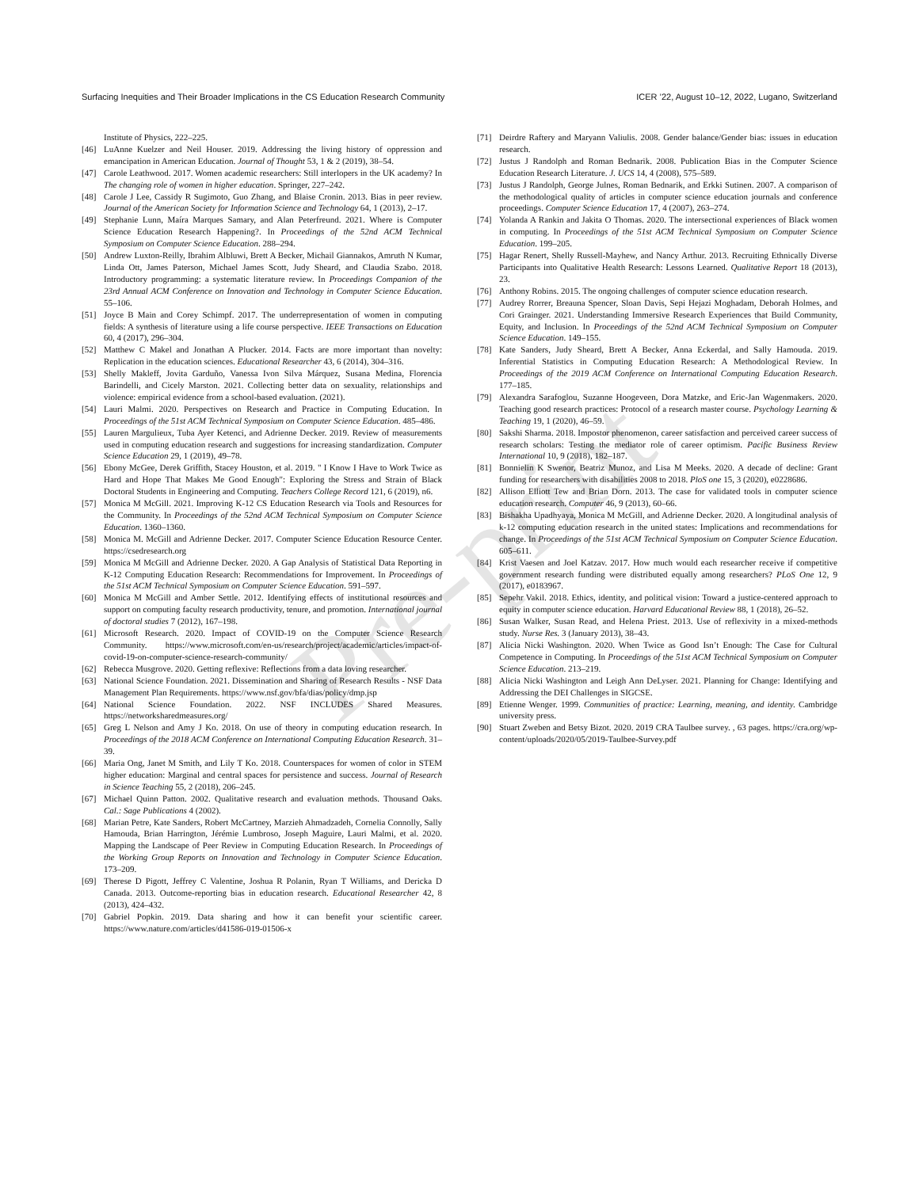Surfacing Inequities and Their Broader Implications in the CS Education Research Community ICER ’22, August 10–12, 2022, Lugano, Switzerland
Institute of Physics, 222–225.
[46] LuAnne Kuelzer and Neil Houser. 2019. Addressing the living history of oppression and emancipation in American Education. Journal of Thought 53, 1 & 2 (2019), 38–54.
[47] Carole Leathwood. 2017. Women academic researchers: Still interlopers in the UK academy? In The changing role of women in higher education. Springer, 227–242.
[48] Carole J Lee, Cassidy R Sugimoto, Guo Zhang, and Blaise Cronin. 2013. Bias in peer review. Journal of the American Society for Information Science and Technology 64, 1 (2013), 2–17.
[49] Stephanie Lunn, Maíra Marques Samary, and Alan Peterfreund. 2021. Where is Computer Science Education Research Happening?. In Proceedings of the 52nd ACM Technical Symposium on Computer Science Education. 288–294.
[50] Andrew Luxton-Reilly, Ibrahim Albluwi, Brett A Becker, Michail Giannakos, Amruth N Kumar, Linda Ott, James Paterson, Michael James Scott, Judy Sheard, and Claudia Szabo. 2018. Introductory programming: a systematic literature review. In Proceedings Companion of the 23rd Annual ACM Conference on Innovation and Technology in Computer Science Education. 55–106.
[51] Joyce B Main and Corey Schimpf. 2017. The underrepresentation of women in computing fields: A synthesis of literature using a life course perspective. IEEE Transactions on Education 60, 4 (2017), 296–304.
[52] Matthew C Makel and Jonathan A Plucker. 2014. Facts are more important than novelty: Replication in the education sciences. Educational Researcher 43, 6 (2014), 304–316.
[53] Shelly Makleff, Jovita Garduño, Vanessa Ivon Silva Márquez, Susana Medina, Florencia Barindelli, and Cicely Marston. 2021. Collecting better data on sexuality, relationships and violence: empirical evidence from a school-based evaluation. (2021).
[54] Lauri Malmi. 2020. Perspectives on Research and Practice in Computing Education. In Proceedings of the 51st ACM Technical Symposium on Computer Science Education. 485–486.
[55] Lauren Margulieux, Tuba Ayer Ketenci, and Adrienne Decker. 2019. Review of measurements used in computing education research and suggestions for increasing standardization. Computer Science Education 29, 1 (2019), 49–78.
[56] Ebony McGee, Derek Griffith, Stacey Houston, et al. 2019. " I Know I Have to Work Twice as Hard and Hope That Makes Me Good Enough": Exploring the Stress and Strain of Black Doctoral Students in Engineering and Computing. Teachers College Record 121, 6 (2019), n6.
[57] Monica M McGill. 2021. Improving K-12 CS Education Research via Tools and Resources for the Community. In Proceedings of the 52nd ACM Technical Symposium on Computer Science Education. 1360–1360.
[58] Monica M. McGill and Adrienne Decker. 2017. Computer Science Education Resource Center. https://csedresearch.org
[59] Monica M McGill and Adrienne Decker. 2020. A Gap Analysis of Statistical Data Reporting in K-12 Computing Education Research: Recommendations for Improvement. In Proceedings of the 51st ACM Technical Symposium on Computer Science Education. 591–597.
[60] Monica M McGill and Amber Settle. 2012. Identifying effects of institutional resources and support on computing faculty research productivity, tenure, and promotion. International journal of doctoral studies 7 (2012), 167–198.
[61] Microsoft Research. 2020. Impact of COVID-19 on the Computer Science Research Community. https://www.microsoft.com/en-us/research/project/academic/articles/impact-of-covid-19-on-computer-science-research-community/
[62] Rebecca Musgrove. 2020. Getting reflexive: Reflections from a data loving researcher.
[63] National Science Foundation. 2021. Dissemination and Sharing of Research Results - NSF Data Management Plan Requirements. https://www.nsf.gov/bfa/dias/policy/dmp.jsp
[64] National Science Foundation. 2022. NSF INCLUDES Shared Measures. https://networksharedmeasures.org/
[65] Greg L Nelson and Amy J Ko. 2018. On use of theory in computing education research. In Proceedings of the 2018 ACM Conference on International Computing Education Research. 31–39.
[66] Maria Ong, Janet M Smith, and Lily T Ko. 2018. Counterspaces for women of color in STEM higher education: Marginal and central spaces for persistence and success. Journal of Research in Science Teaching 55, 2 (2018), 206–245.
[67] Michael Quinn Patton. 2002. Qualitative research and evaluation methods. Thousand Oaks. Cal.: Sage Publications 4 (2002).
[68] Marian Petre, Kate Sanders, Robert McCartney, Marzieh Ahmadzadeh, Cornelia Connolly, Sally Hamouda, Brian Harrington, Jérémie Lumbroso, Joseph Maguire, Lauri Malmi, et al. 2020. Mapping the Landscape of Peer Review in Computing Education Research. In Proceedings of the Working Group Reports on Innovation and Technology in Computer Science Education. 173–209.
[69] Therese D Pigott, Jeffrey C Valentine, Joshua R Polanin, Ryan T Williams, and Dericka D Canada. 2013. Outcome-reporting bias in education research. Educational Researcher 42, 8 (2013), 424–432.
[70] Gabriel Popkin. 2019. Data sharing and how it can benefit your scientific career. https://www.nature.com/articles/d41586-019-01506-x
[71] Deirdre Raftery and Maryann Valiulis. 2008. Gender balance/Gender bias: issues in education research.
[72] Justus J Randolph and Roman Bednarik. 2008. Publication Bias in the Computer Science Education Research Literature. J. UCS 14, 4 (2008), 575–589.
[73] Justus J Randolph, George Julnes, Roman Bednarik, and Erkki Sutinen. 2007. A comparison of the methodological quality of articles in computer science education journals and conference proceedings. Computer Science Education 17, 4 (2007), 263–274.
[74] Yolanda A Rankin and Jakita O Thomas. 2020. The intersectional experiences of Black women in computing. In Proceedings of the 51st ACM Technical Symposium on Computer Science Education. 199–205.
[75] Hagar Renert, Shelly Russell-Mayhew, and Nancy Arthur. 2013. Recruiting Ethnically Diverse Participants into Qualitative Health Research: Lessons Learned. Qualitative Report 18 (2013), 23.
[76] Anthony Robins. 2015. The ongoing challenges of computer science education research.
[77] Audrey Rorrer, Breauna Spencer, Sloan Davis, Sepi Hejazi Moghadam, Deborah Holmes, and Cori Grainger. 2021. Understanding Immersive Research Experiences that Build Community, Equity, and Inclusion. In Proceedings of the 52nd ACM Technical Symposium on Computer Science Education. 149–155.
[78] Kate Sanders, Judy Sheard, Brett A Becker, Anna Eckerdal, and Sally Hamouda. 2019. Inferential Statistics in Computing Education Research: A Methodological Review. In Proceedings of the 2019 ACM Conference on International Computing Education Research. 177–185.
[79] Alexandra Sarafoglou, Suzanne Hoogeveen, Dora Matzke, and Eric-Jan Wagenmakers. 2020. Teaching good research practices: Protocol of a research master course. Psychology Learning & Teaching 19, 1 (2020), 46–59.
[80] Sakshi Sharma. 2018. Impostor phenomenon, career satisfaction and perceived career success of research scholars: Testing the mediator role of career optimism. Pacific Business Review International 10, 9 (2018), 182–187.
[81] Bonnielin K Swenor, Beatriz Munoz, and Lisa M Meeks. 2020. A decade of decline: Grant funding for researchers with disabilities 2008 to 2018. PloS one 15, 3 (2020), e0228686.
[82] Allison Elliott Tew and Brian Dorn. 2013. The case for validated tools in computer science education research. Computer 46, 9 (2013), 60–66.
[83] Bishakha Upadhyaya, Monica M McGill, and Adrienne Decker. 2020. A longitudinal analysis of k-12 computing education research in the united states: Implications and recommendations for change. In Proceedings of the 51st ACM Technical Symposium on Computer Science Education. 605–611.
[84] Krist Vaesen and Joel Katzav. 2017. How much would each researcher receive if competitive government research funding were distributed equally among researchers? PLoS One 12, 9 (2017), e0183967.
[85] Sepehr Vakil. 2018. Ethics, identity, and political vision: Toward a justice-centered approach to equity in computer science education. Harvard Educational Review 88, 1 (2018), 26–52.
[86] Susan Walker, Susan Read, and Helena Priest. 2013. Use of reflexivity in a mixed-methods study. Nurse Res. 3 (January 2013), 38–43.
[87] Alicia Nicki Washington. 2020. When Twice as Good Isn’t Enough: The Case for Cultural Competence in Computing. In Proceedings of the 51st ACM Technical Symposium on Computer Science Education. 213–219.
[88] Alicia Nicki Washington and Leigh Ann DeLyser. 2021. Planning for Change: Identifying and Addressing the DEI Challenges in SIGCSE.
[89] Etienne Wenger. 1999. Communities of practice: Learning, meaning, and identity. Cambridge university press.
[90] Stuart Zweben and Betsy Bizot. 2020. 2019 CRA Taulbee survey. , 63 pages. https://cra.org/wp-content/uploads/2020/05/2019-Taulbee-Survey.pdf
Pre-print